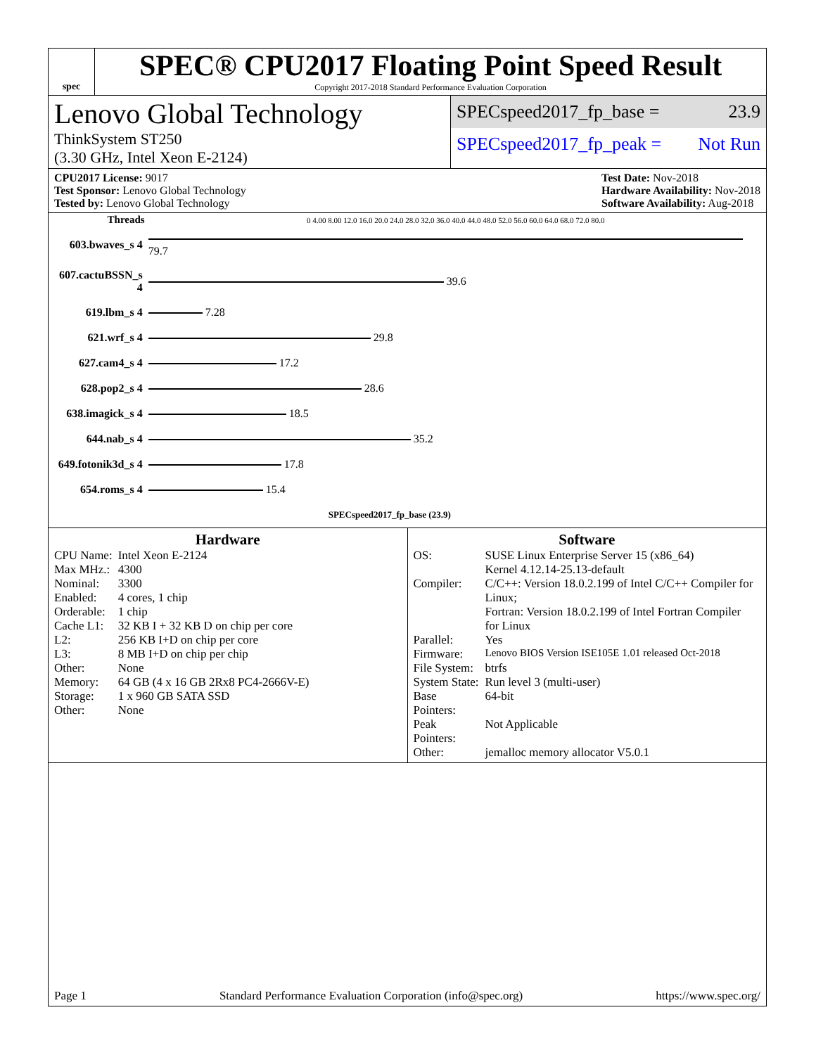spec
SPEC® CPU2017 Floating Point Speed Result
Copyright 2017-2018 Standard Performance Evaluation Corporation
Lenovo Global Technology
ThinkSystem ST250
(3.30 GHz, Intel Xeon E-2124)
SPECspeed2017_fp_base = 23.9
SPECspeed2017_fp_peak = Not Run
CPU2017 License: 9017
Test Sponsor: Lenovo Global Technology
Tested by: Lenovo Global Technology
Test Date: Nov-2018
Hardware Availability: Nov-2018
Software Availability: Aug-2018
| Threads | 0 4.00 8.00 12.0 16.0 20.0 24.0 28.0 32.0 36.0 40.0 44.0 48.0 52.0 56.0 60.0 64.0 68.0 72.0 80.0 |
| --- | --- |
| 603.bwaves_s 4 | 79.7 |
| 607.cactuBSSN_s 4 | 39.6 |
| 619.lbm_s 4 | 7.28 |
| 621.wrf_s 4 | 29.8 |
| 627.cam4_s 4 | 17.2 |
| 628.pop2_s 4 | 28.6 |
| 638.imagick_s 4 | 18.5 |
| 644.nab_s 4 | 35.2 |
| 649.fotonik3d_s 4 | 17.8 |
| 654.roms_s 4 | 15.4 |
| | SPECspeed2017_fp_base (23.9) |
Hardware
| CPU Name: | Intel Xeon E-2124 |
| Max MHz.: | 4300 |
| Nominal: | 3300 |
| Enabled: | 4 cores, 1 chip |
| Orderable: | 1 chip |
| Cache L1: | 32 KB I + 32 KB D on chip per core |
| L2: | 256 KB I+D on chip per core |
| L3: | 8 MB I+D on chip per chip |
| Other: | None |
| Memory: | 64 GB (4 x 16 GB 2Rx8 PC4-2666V-E) |
| Storage: | 1 x 960 GB SATA SSD |
| Other: | None |
Software
| OS: | SUSE Linux Enterprise Server 15 (x86_64) Kernel 4.12.14-25.13-default |
| Compiler: | C/C++: Version 18.0.2.199 of Intel C/C++ Compiler for Linux; Fortran: Version 18.0.2.199 of Intel Fortran Compiler for Linux |
| Parallel: | Yes |
| Firmware: | Lenovo BIOS Version ISE105E 1.01 released Oct-2018 |
| File System: | btrfs |
| System State: | Run level 3 (multi-user) |
| Base Pointers: | 64-bit |
| Peak Pointers: | Not Applicable |
| Other: | jemalloc memory allocator V5.0.1 |
Page 1 Standard Performance Evaluation Corporation (info@spec.org) https://www.spec.org/